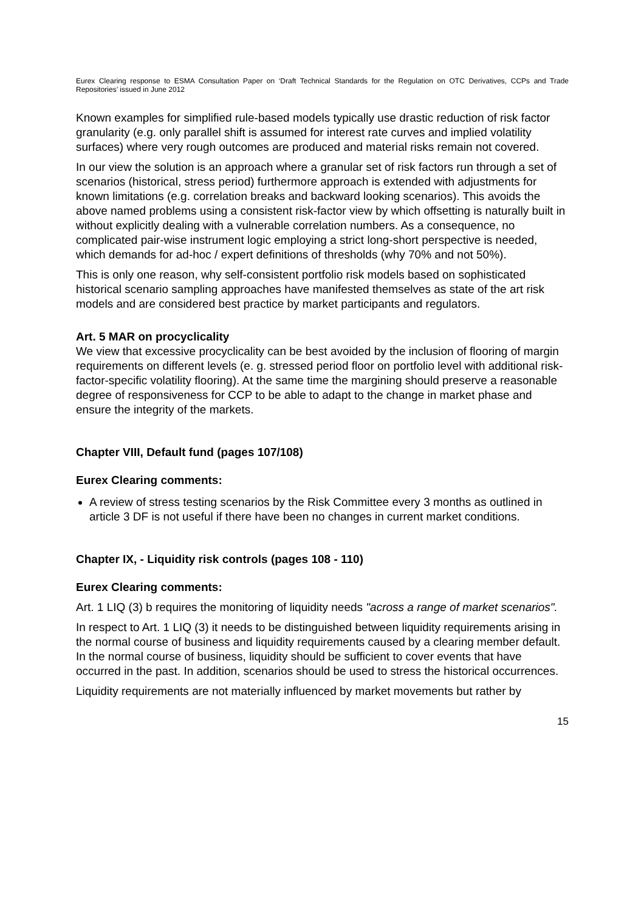Eurex Clearing response to ESMA Consultation Paper on ‘Draft Technical Standards for the Regulation on OTC Derivatives, CCPs and Trade Repositories’ issued in June 2012
Known examples for simplified rule-based models typically use drastic reduction of risk factor granularity (e.g. only parallel shift is assumed for interest rate curves and implied volatility surfaces) where very rough outcomes are produced and material risks remain not covered.
In our view the solution is an approach where a granular set of risk factors run through a set of scenarios (historical, stress period) furthermore approach is extended with adjustments for known limitations (e.g. correlation breaks and backward looking scenarios). This avoids the above named problems using a consistent risk-factor view by which offsetting is naturally built in without explicitly dealing with a vulnerable correlation numbers. As a consequence, no complicated pair-wise instrument logic employing a strict long-short perspective is needed, which demands for ad-hoc / expert definitions of thresholds (why 70% and not 50%).
This is only one reason, why self-consistent portfolio risk models based on sophisticated historical scenario sampling approaches have manifested themselves as state of the art risk models and are considered best practice by market participants and regulators.
Art. 5 MAR on procyclicality
We view that excessive procyclicality can be best avoided by the inclusion of flooring of margin requirements on different levels (e. g. stressed period floor on portfolio level with additional risk-factor-specific volatility flooring). At the same time the margining should preserve a reasonable degree of responsiveness for CCP to be able to adapt to the change in market phase and ensure the integrity of the markets.
Chapter VIII, Default fund (pages 107/108)
Eurex Clearing comments:
A review of stress testing scenarios by the Risk Committee every 3 months as outlined in article 3 DF is not useful if there have been no changes in current market conditions.
Chapter IX, - Liquidity risk controls (pages 108 - 110)
Eurex Clearing comments:
Art. 1 LIQ (3) b requires the monitoring of liquidity needs "across a range of market scenarios".
In respect to Art. 1 LIQ (3) it needs to be distinguished between liquidity requirements arising in the normal course of business and liquidity requirements caused by a clearing member default. In the normal course of business, liquidity should be sufficient to cover events that have occurred in the past. In addition, scenarios should be used to stress the historical occurrences.
Liquidity requirements are not materially influenced by market movements but rather by
15